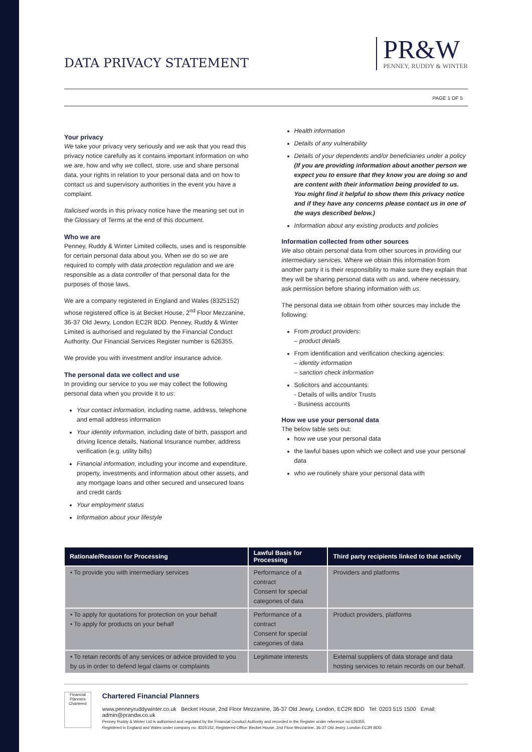DATA PRIVACY STATEMENT
PR&W
PENNEY, RUDDY & WINTER
PAGE 1 OF 5
Your privacy
We take your privacy very seriously and we ask that you read this privacy notice carefully as it contains important information on who we are, how and why we collect, store, use and share personal data, your rights in relation to your personal data and on how to contact us and supervisory authorities in the event you have a complaint.
Italicised words in this privacy notice have the meaning set out in the Glossary of Terms at the end of this document.
Who we are
Penney, Ruddy & Winter Limited collects, uses and is responsible for certain personal data about you. When we do so we are required to comply with data protection regulation and we are responsible as a data controller of that personal data for the purposes of those laws.
We are a company registered in England and Wales (8325152) whose registered office is at Becket House, 2<sup>nd</sup> Floor Mezzanine, 36-37 Old Jewry, London EC2R 8DD. Penney, Ruddy & Winter Limited is authorised and regulated by the Financial Conduct Authority. Our Financial Services Register number is 626355.
We provide you with investment and/or insurance advice.
The personal data we collect and use
In providing our service to you we may collect the following personal data when you provide it to us:
Your contact information, including name, address, telephone and email address information
Your identity information, including date of birth, passport and driving licence details, National Insurance number, address verification (e.g. utility bills)
Financial information, including your income and expenditure, property, investments and information about other assets, and any mortgage loans and other secured and unsecured loans and credit cards
Your employment status
Information about your lifestyle
Health information
Details of any vulnerability
Details of your dependents and/or beneficiaries under a policy (If you are providing information about another person we expect you to ensure that they know you are doing so and are content with their information being provided to us. You might find it helpful to show them this privacy notice and if they have any concerns please contact us in one of the ways described below.)
Information about any existing products and policies
Information collected from other sources
We also obtain personal data from other sources in providing our intermediary services. Where we obtain this information from another party it is their responsibility to make sure they explain that they will be sharing personal data with us and, where necessary, ask permission before sharing information with us.
The personal data we obtain from other sources may include the following:
From product providers:
– product details
From identification and verification checking agencies:
– identity information
– sanction check information
Solicitors and accountants:
- Details of wills and/or Trusts
- Business accounts
How we use your personal data
The below table sets out:
how we use your personal data
the lawful bases upon which we collect and use your personal data
who we routinely share your personal data with
| Rationale/Reason for Processing | Lawful Basis for Processing | Third party recipients linked to that activity |
| --- | --- | --- |
| • To provide you with intermediary services | Performance of a contract Consent for special categories of data | Providers and platforms |
| • To apply for quotations for protection on your behalf • To apply for products on your behalf | Performance of a contract Consent for special categories of data | Product providers, platforms |
| • To retain records of any services or advice provided to you by us in order to defend legal claims or complaints | Legitimate interests | External suppliers of data storage and data hosting services to retain records on our behalf. |
Financial Planners
Chartered
Chartered Financial Planners
www.penneyruddywinter.co.uk Becket House, 2nd Floor Mezzanine, 36-37 Old Jewry, London, EC2R 8DD Tel: 0203 515 1500 Email: admin@prandw.co.uk
Penney Ruddy & Winter Ltd is authorised and regulated by the Financial Conduct Authority and recorded in the Register under reference no 626355.
Registered in England and Wales under company no: 8325152. Registered Office: Becket House, 2nd Floor Mezzanine, 36-37 Old Jewry, London EC2R 8DD.